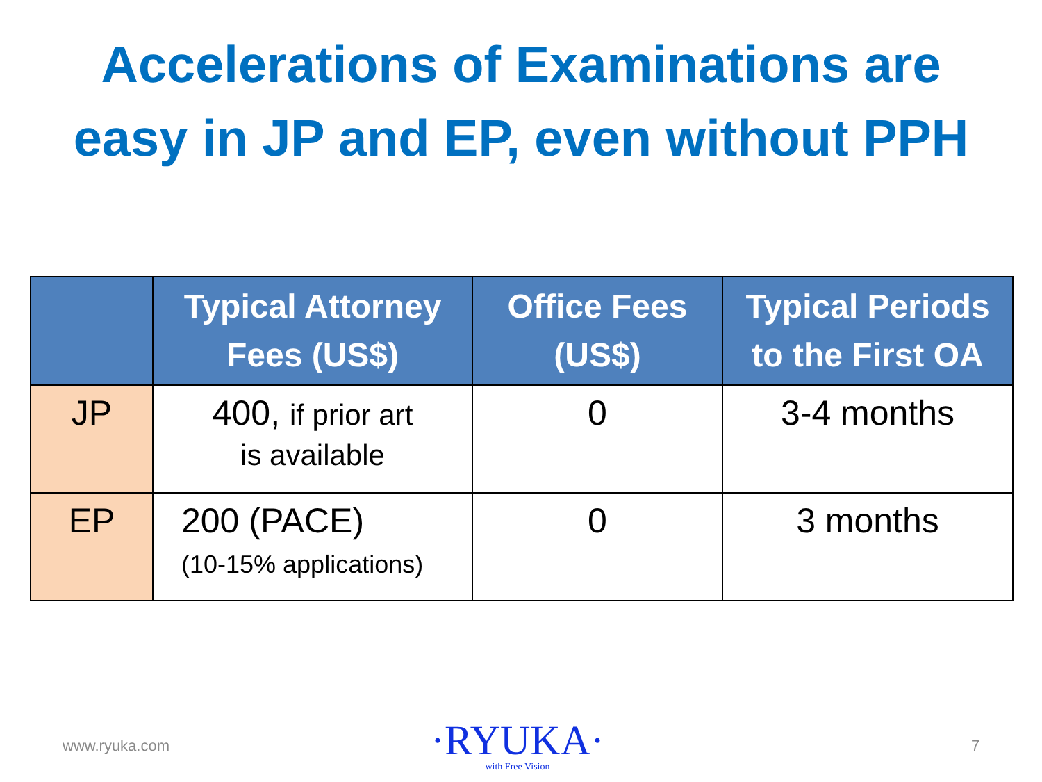Accelerations of Examinations are
easy in JP and EP, even without PPH
| | Typical Attorney Fees (US$) | Office Fees (US$) | Typical Periods to the First OA |
| --- | --- | --- | --- |
| JP | 400, if prior art is available | 0 | 3-4 months |
| EP | 200 (PACE) (10-15% applications) | 0 | 3 months |
www.ryuka.com
·RYUKA·
with Free Vision
7